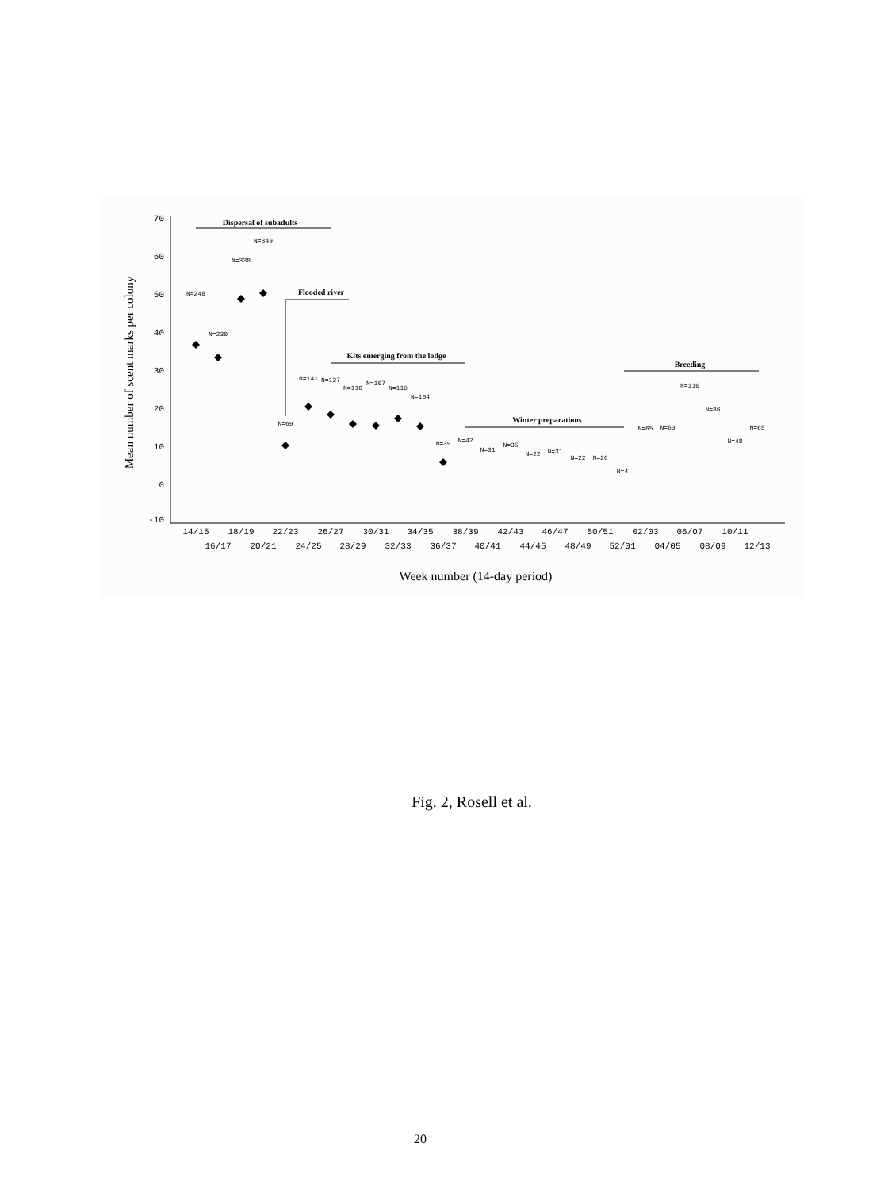70
60
50
40
30
20
10
0
-10
Mean number of scent marks per colony
Dispersal of subadults
Flooded river
Kits emerging from the lodge
Winter preparations
Breeding
N=248
N=230
N=338
N=349
N=69
N=141
N=127
N=110
N=107
N=119
N=104
N=39
N=42
N=31
N=35
N=22
N=31
N=22
N=26
N=4
N=65
N=60
N=110
N=86
N=48
N=65
14/15
18/19
22/23
26/27
30/31
34/35
38/39
42/43
46/47
50/51
02/03
06/07
10/11
16/17
20/21
24/25
28/29
32/33
36/37
40/41
44/45
48/49
52/01
04/05
08/09
12/13
Week number (14-day period)
Fig. 2, Rosell et al.
20